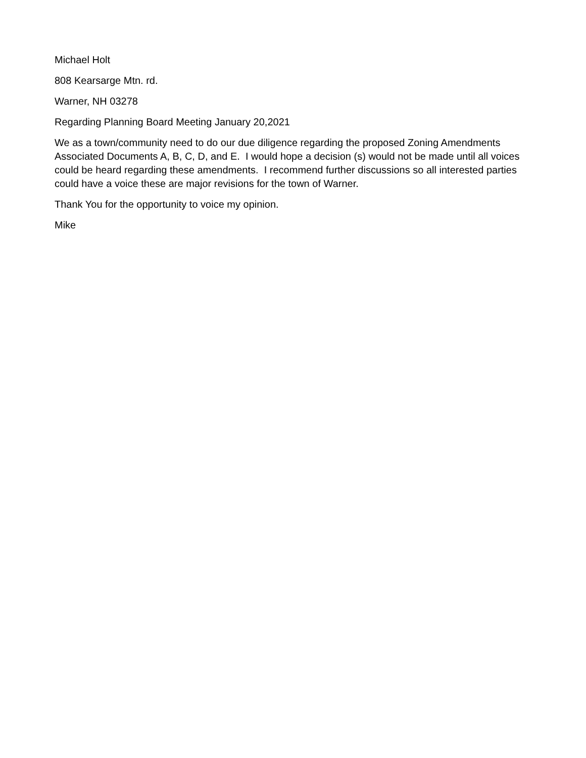Michael Holt
808 Kearsarge Mtn. rd.
Warner, NH 03278
Regarding Planning Board Meeting January 20,2021
We as a town/community need to do our due diligence regarding the proposed Zoning Amendments Associated Documents A, B, C, D, and E. I would hope a decision (s) would not be made until all voices could be heard regarding these amendments. I recommend further discussions so all interested parties could have a voice these are major revisions for the town of Warner.
Thank You for the opportunity to voice my opinion.
Mike